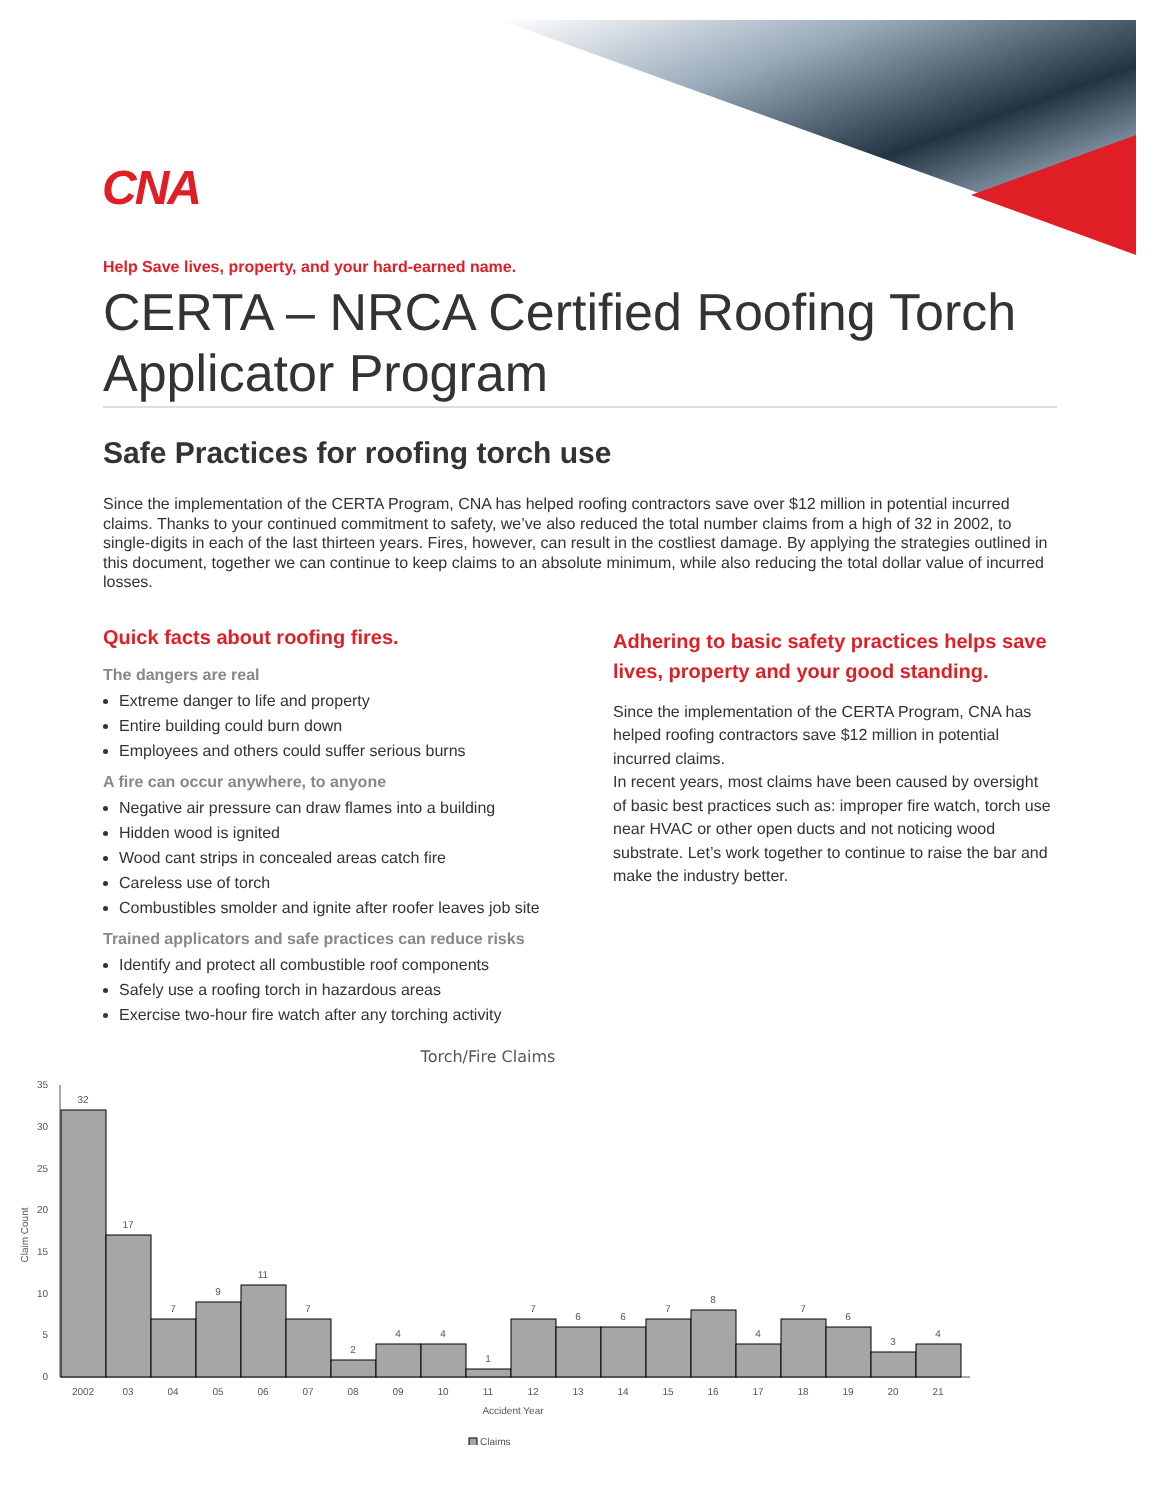CNA
Help Save lives, property, and your hard-earned name.
CERTA – NRCA Certified Roofing Torch Applicator Program
Safe Practices for roofing torch use
Since the implementation of the CERTA Program, CNA has helped roofing contractors save over $12 million in potential incurred claims. Thanks to your continued commitment to safety, we’ve also reduced the total number claims from a high of 32 in 2002, to single-digits in each of the last thirteen years. Fires, however, can result in the costliest damage. By applying the strategies outlined in this document, together we can continue to keep claims to an absolute minimum, while also reducing the total dollar value of incurred losses.
Quick facts about roofing fires.
The dangers are real
Extreme danger to life and property
Entire building could burn down
Employees and others could suffer serious burns
A fire can occur anywhere, to anyone
Negative air pressure can draw flames into a building
Hidden wood is ignited
Wood cant strips in concealed areas catch fire
Careless use of torch
Combustibles smolder and ignite after roofer leaves job site
Trained applicators and safe practices can reduce risks
Identify and protect all combustible roof components
Safely use a roofing torch in hazardous areas
Exercise two-hour fire watch after any torching activity
Adhering to basic safety practices helps save lives, property and your good standing.
Since the implementation of the CERTA Program, CNA has helped roofing contractors save $12 million in potential incurred claims.
In recent years, most claims have been caused by oversight of basic best practices such as: improper fire watch, torch use near HVAC or other open ducts and not noticing wood substrate. Let’s work together to continue to raise the bar and make the industry better.
Torch/Fire Claims
0
5
10
15
20
25
30
35
Claim Count
32
17
7
9
11
7
2
4
4
1
7
6
6
7
8
4
7
6
3
4
2002
03
04
05
06
07
08
09
10
11
12
13
14
15
16
17
18
19
20
21
Accident Year
Claims